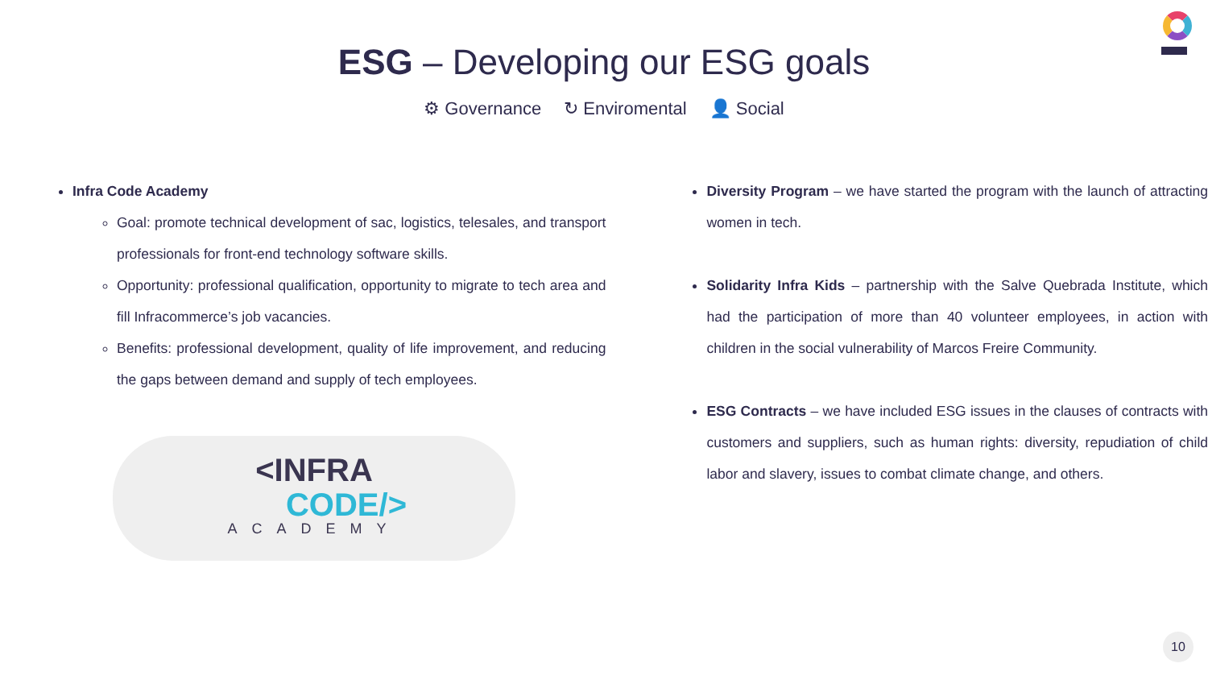ESG – Developing our ESG goals
⚙ Governance ↻ Enviromental 👤 Social
Infra Code Academy
Goal: promote technical development of sac, logistics, telesales, and transport professionals for front-end technology software skills.
Opportunity: professional qualification, opportunity to migrate to tech area and fill Infracommerce’s job vacancies.
Benefits: professional development, quality of life improvement, and reducing the gaps between demand and supply of tech employees.
<INFRA
CODE/>
ACADEMY
Diversity Program – we have started the program with the launch of attracting women in tech.
Solidarity Infra Kids – partnership with the Salve Quebrada Institute, which had the participation of more than 40 volunteer employees, in action with children in the social vulnerability of Marcos Freire Community.
ESG Contracts – we have included ESG issues in the clauses of contracts with customers and suppliers, such as human rights: diversity, repudiation of child labor and slavery, issues to combat climate change, and others.
10